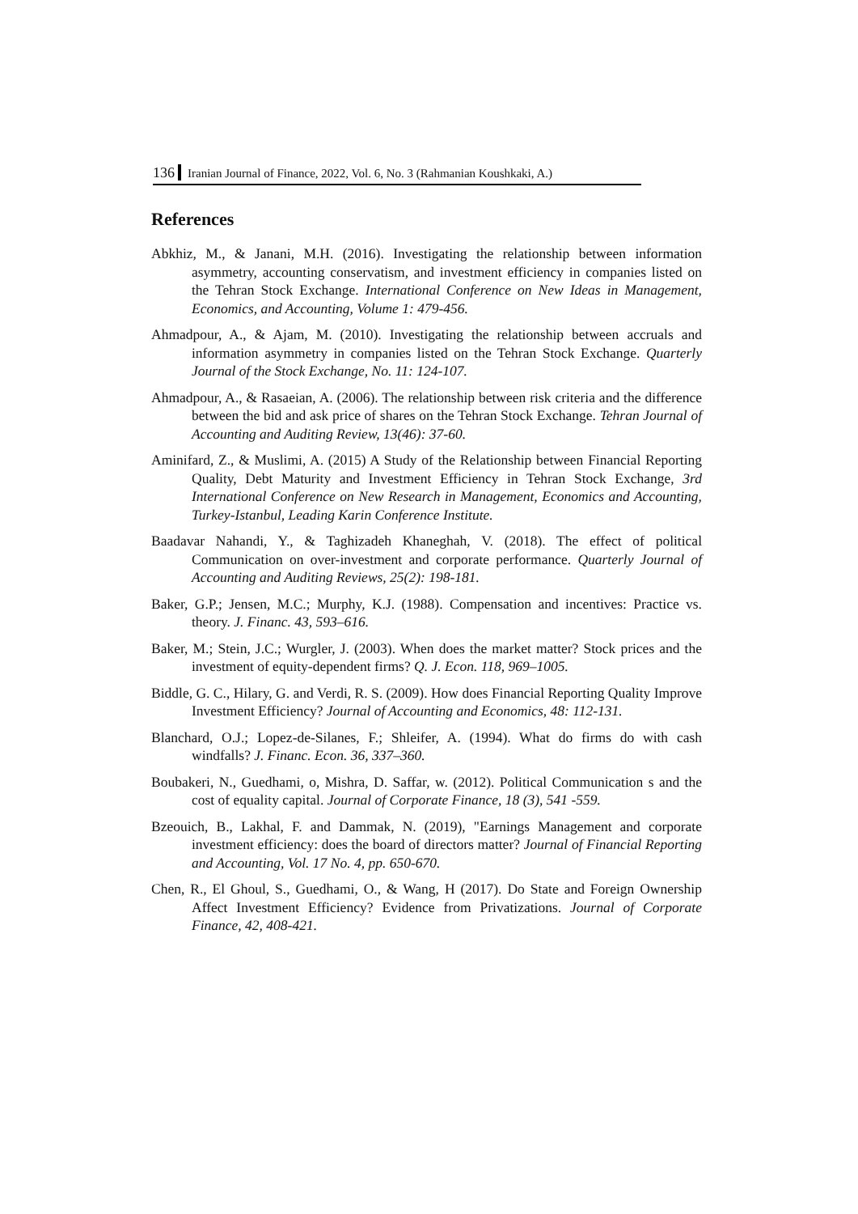136 Iranian Journal of Finance, 2022, Vol. 6, No. 3 (Rahmanian Koushkaki, A.)
References
Abkhiz, M., & Janani, M.H. (2016). Investigating the relationship between information asymmetry, accounting conservatism, and investment efficiency in companies listed on the Tehran Stock Exchange. International Conference on New Ideas in Management, Economics, and Accounting, Volume 1: 479-456.
Ahmadpour, A., & Ajam, M. (2010). Investigating the relationship between accruals and information asymmetry in companies listed on the Tehran Stock Exchange. Quarterly Journal of the Stock Exchange, No. 11: 124-107.
Ahmadpour, A., & Rasaeian, A. (2006). The relationship between risk criteria and the difference between the bid and ask price of shares on the Tehran Stock Exchange. Tehran Journal of Accounting and Auditing Review, 13(46): 37-60.
Aminifard, Z., & Muslimi, A. (2015) A Study of the Relationship between Financial Reporting Quality, Debt Maturity and Investment Efficiency in Tehran Stock Exchange, 3rd International Conference on New Research in Management, Economics and Accounting, Turkey-Istanbul, Leading Karin Conference Institute.
Baadavar Nahandi, Y., & Taghizadeh Khaneghah, V. (2018). The effect of political Communication on over-investment and corporate performance. Quarterly Journal of Accounting and Auditing Reviews, 25(2): 198-181.
Baker, G.P.; Jensen, M.C.; Murphy, K.J. (1988). Compensation and incentives: Practice vs. theory. J. Financ. 43, 593–616.
Baker, M.; Stein, J.C.; Wurgler, J. (2003). When does the market matter? Stock prices and the investment of equity-dependent firms? Q. J. Econ. 118, 969–1005.
Biddle, G. C., Hilary, G. and Verdi, R. S. (2009). How does Financial Reporting Quality Improve Investment Efficiency? Journal of Accounting and Economics, 48: 112-131.
Blanchard, O.J.; Lopez-de-Silanes, F.; Shleifer, A. (1994). What do firms do with cash windfalls? J. Financ. Econ. 36, 337–360.
Boubakeri, N., Guedhami, o, Mishra, D. Saffar, w. (2012). Political Communication s and the cost of equality capital. Journal of Corporate Finance, 18 (3), 541 -559.
Bzeouich, B., Lakhal, F. and Dammak, N. (2019), "Earnings Management and corporate investment efficiency: does the board of directors matter? Journal of Financial Reporting and Accounting, Vol. 17 No. 4, pp. 650-670.
Chen, R., El Ghoul, S., Guedhami, O., & Wang, H (2017). Do State and Foreign Ownership Affect Investment Efficiency? Evidence from Privatizations. Journal of Corporate Finance, 42, 408-421.